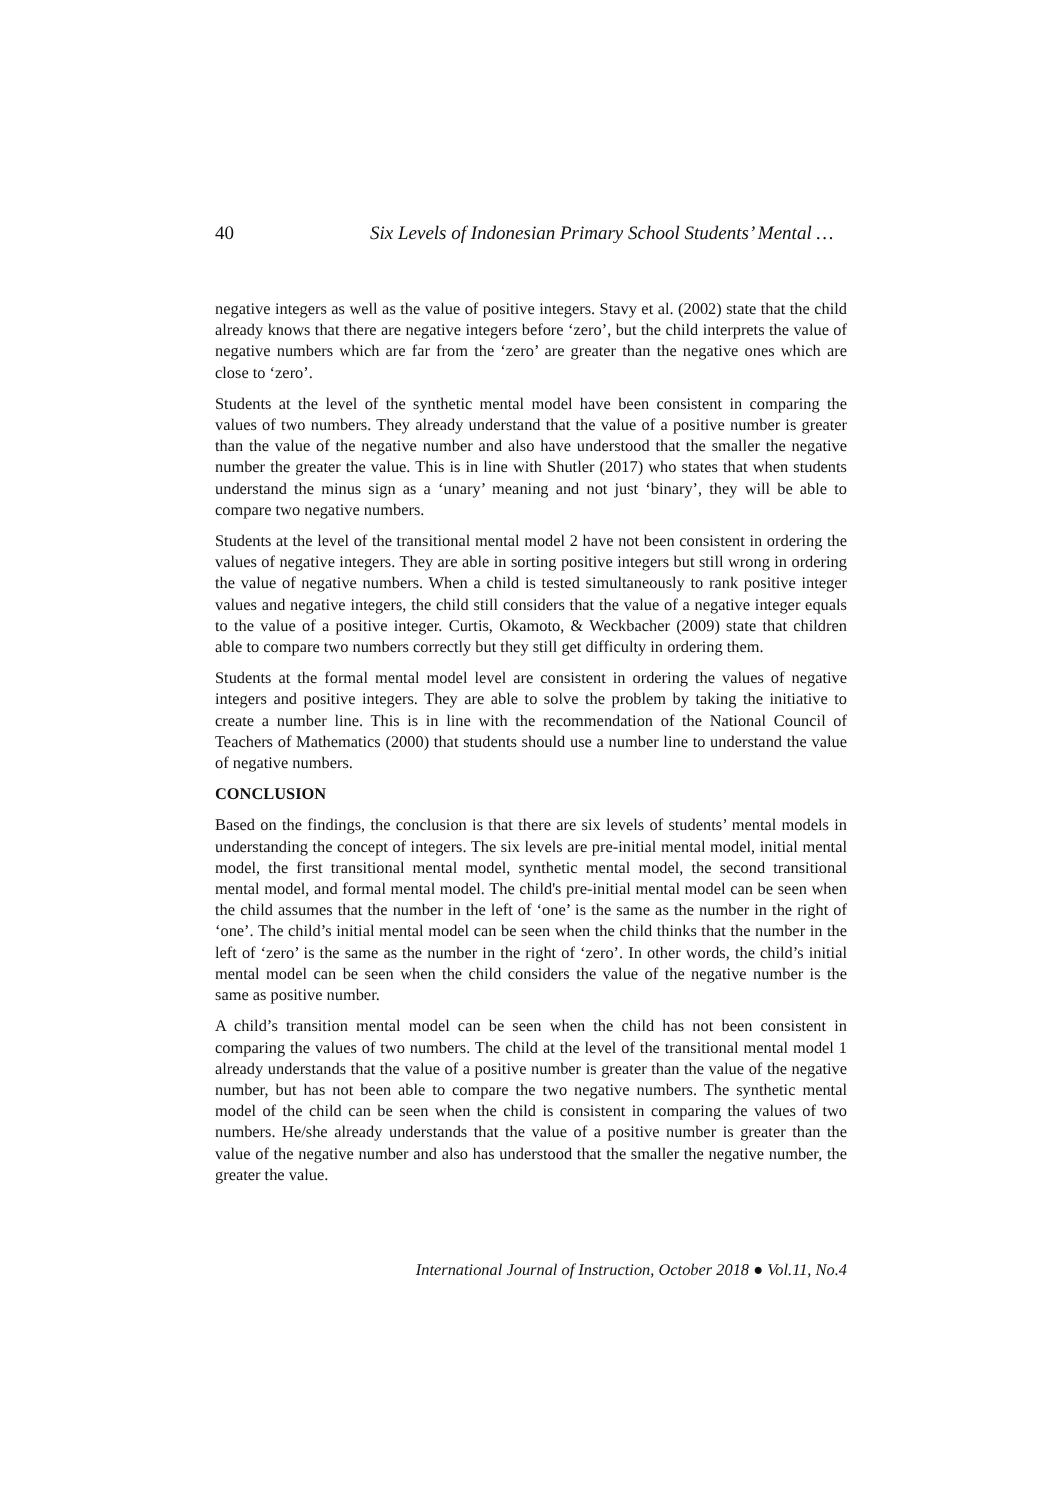40 Six Levels of Indonesian Primary School Students’ Mental …
negative integers as well as the value of positive integers. Stavy et al. (2002) state that the child already knows that there are negative integers before ‘zero’, but the child interprets the value of negative numbers which are far from the ‘zero’ are greater than the negative ones which are close to ‘zero’.
Students at the level of the synthetic mental model have been consistent in comparing the values of two numbers. They already understand that the value of a positive number is greater than the value of the negative number and also have understood that the smaller the negative number the greater the value. This is in line with Shutler (2017) who states that when students understand the minus sign as a ‘unary’ meaning and not just ‘binary’, they will be able to compare two negative numbers.
Students at the level of the transitional mental model 2 have not been consistent in ordering the values of negative integers. They are able in sorting positive integers but still wrong in ordering the value of negative numbers. When a child is tested simultaneously to rank positive integer values and negative integers, the child still considers that the value of a negative integer equals to the value of a positive integer. Curtis, Okamoto, & Weckbacher (2009) state that children able to compare two numbers correctly but they still get difficulty in ordering them.
Students at the formal mental model level are consistent in ordering the values of negative integers and positive integers. They are able to solve the problem by taking the initiative to create a number line. This is in line with the recommendation of the National Council of Teachers of Mathematics (2000) that students should use a number line to understand the value of negative numbers.
CONCLUSION
Based on the findings, the conclusion is that there are six levels of students’ mental models in understanding the concept of integers. The six levels are pre-initial mental model, initial mental model, the first transitional mental model, synthetic mental model, the second transitional mental model, and formal mental model. The child's pre-initial mental model can be seen when the child assumes that the number in the left of ‘one’ is the same as the number in the right of ‘one’. The child’s initial mental model can be seen when the child thinks that the number in the left of ‘zero’ is the same as the number in the right of ‘zero’. In other words, the child’s initial mental model can be seen when the child considers the value of the negative number is the same as positive number.
A child’s transition mental model can be seen when the child has not been consistent in comparing the values of two numbers. The child at the level of the transitional mental model 1 already understands that the value of a positive number is greater than the value of the negative number, but has not been able to compare the two negative numbers. The synthetic mental model of the child can be seen when the child is consistent in comparing the values of two numbers. He/she already understands that the value of a positive number is greater than the value of the negative number and also has understood that the smaller the negative number, the greater the value.
International Journal of Instruction, October 2018 ● Vol.11, No.4